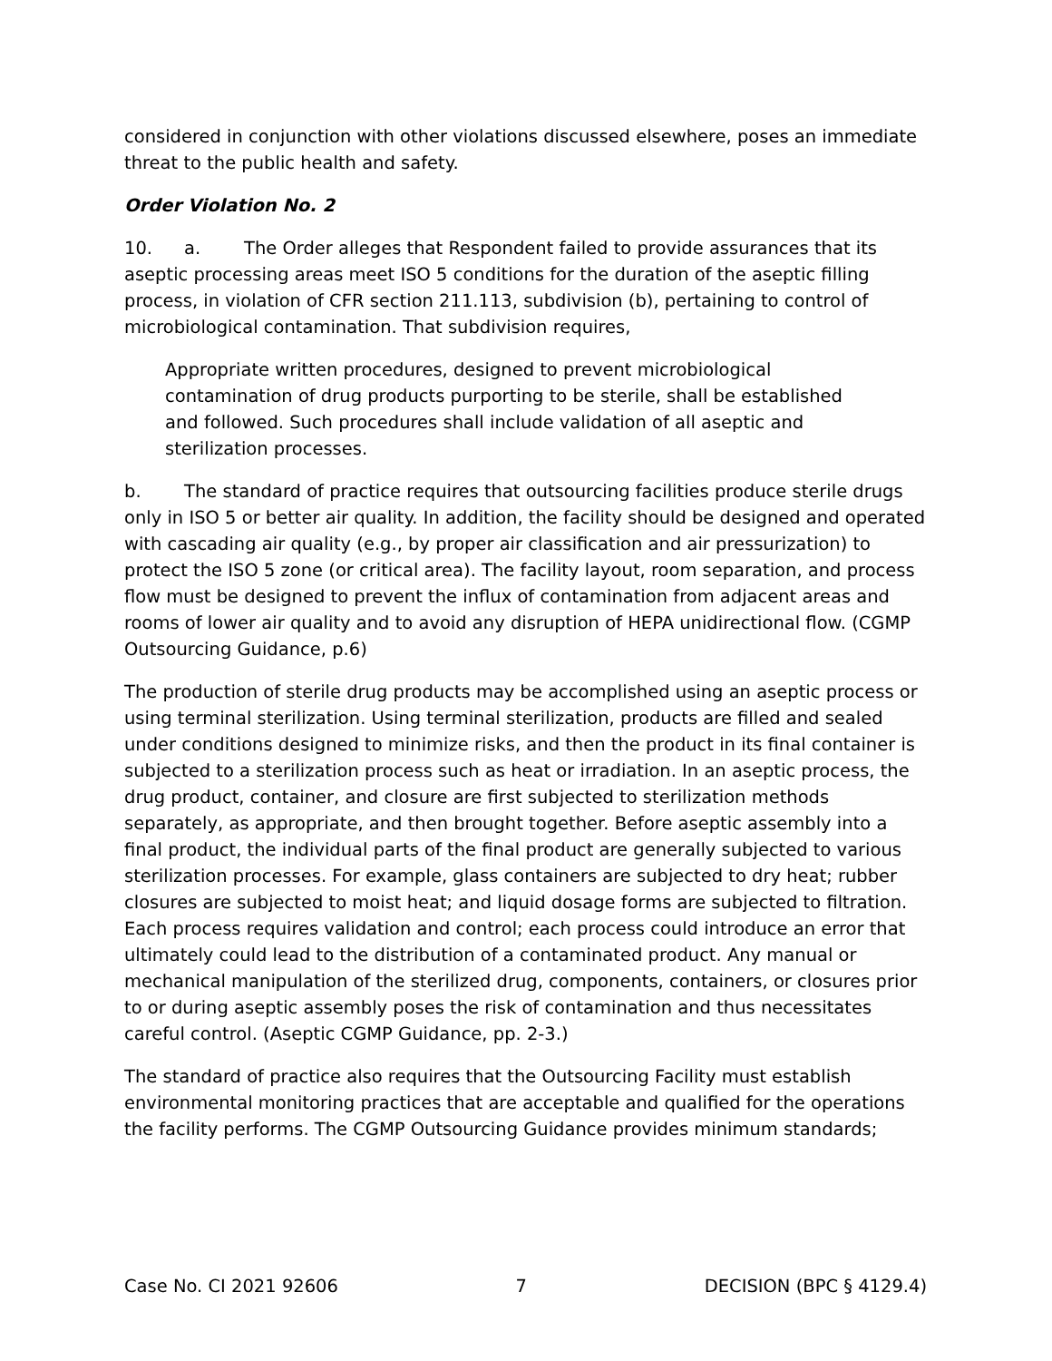considered in conjunction with other violations discussed elsewhere, poses an immediate threat to the public health and safety.
Order Violation No. 2
10. a. The Order alleges that Respondent failed to provide assurances that its aseptic processing areas meet ISO 5 conditions for the duration of the aseptic filling process, in violation of CFR section 211.113, subdivision (b), pertaining to control of microbiological contamination. That subdivision requires,
Appropriate written procedures, designed to prevent microbiological contamination of drug products purporting to be sterile, shall be established and followed. Such procedures shall include validation of all aseptic and sterilization processes.
b. The standard of practice requires that outsourcing facilities produce sterile drugs only in ISO 5 or better air quality. In addition, the facility should be designed and operated with cascading air quality (e.g., by proper air classification and air pressurization) to protect the ISO 5 zone (or critical area). The facility layout, room separation, and process flow must be designed to prevent the influx of contamination from adjacent areas and rooms of lower air quality and to avoid any disruption of HEPA unidirectional flow. (CGMP Outsourcing Guidance, p.6)
The production of sterile drug products may be accomplished using an aseptic process or using terminal sterilization. Using terminal sterilization, products are filled and sealed under conditions designed to minimize risks, and then the product in its final container is subjected to a sterilization process such as heat or irradiation. In an aseptic process, the drug product, container, and closure are first subjected to sterilization methods separately, as appropriate, and then brought together. Before aseptic assembly into a final product, the individual parts of the final product are generally subjected to various sterilization processes. For example, glass containers are subjected to dry heat; rubber closures are subjected to moist heat; and liquid dosage forms are subjected to filtration. Each process requires validation and control; each process could introduce an error that ultimately could lead to the distribution of a contaminated product. Any manual or mechanical manipulation of the sterilized drug, components, containers, or closures prior to or during aseptic assembly poses the risk of contamination and thus necessitates careful control. (Aseptic CGMP Guidance, pp. 2-3.)
The standard of practice also requires that the Outsourcing Facility must establish environmental monitoring practices that are acceptable and qualified for the operations the facility performs. The CGMP Outsourcing Guidance provides minimum standards;
Case No. CI 2021 92606 7 DECISION (BPC § 4129.4)